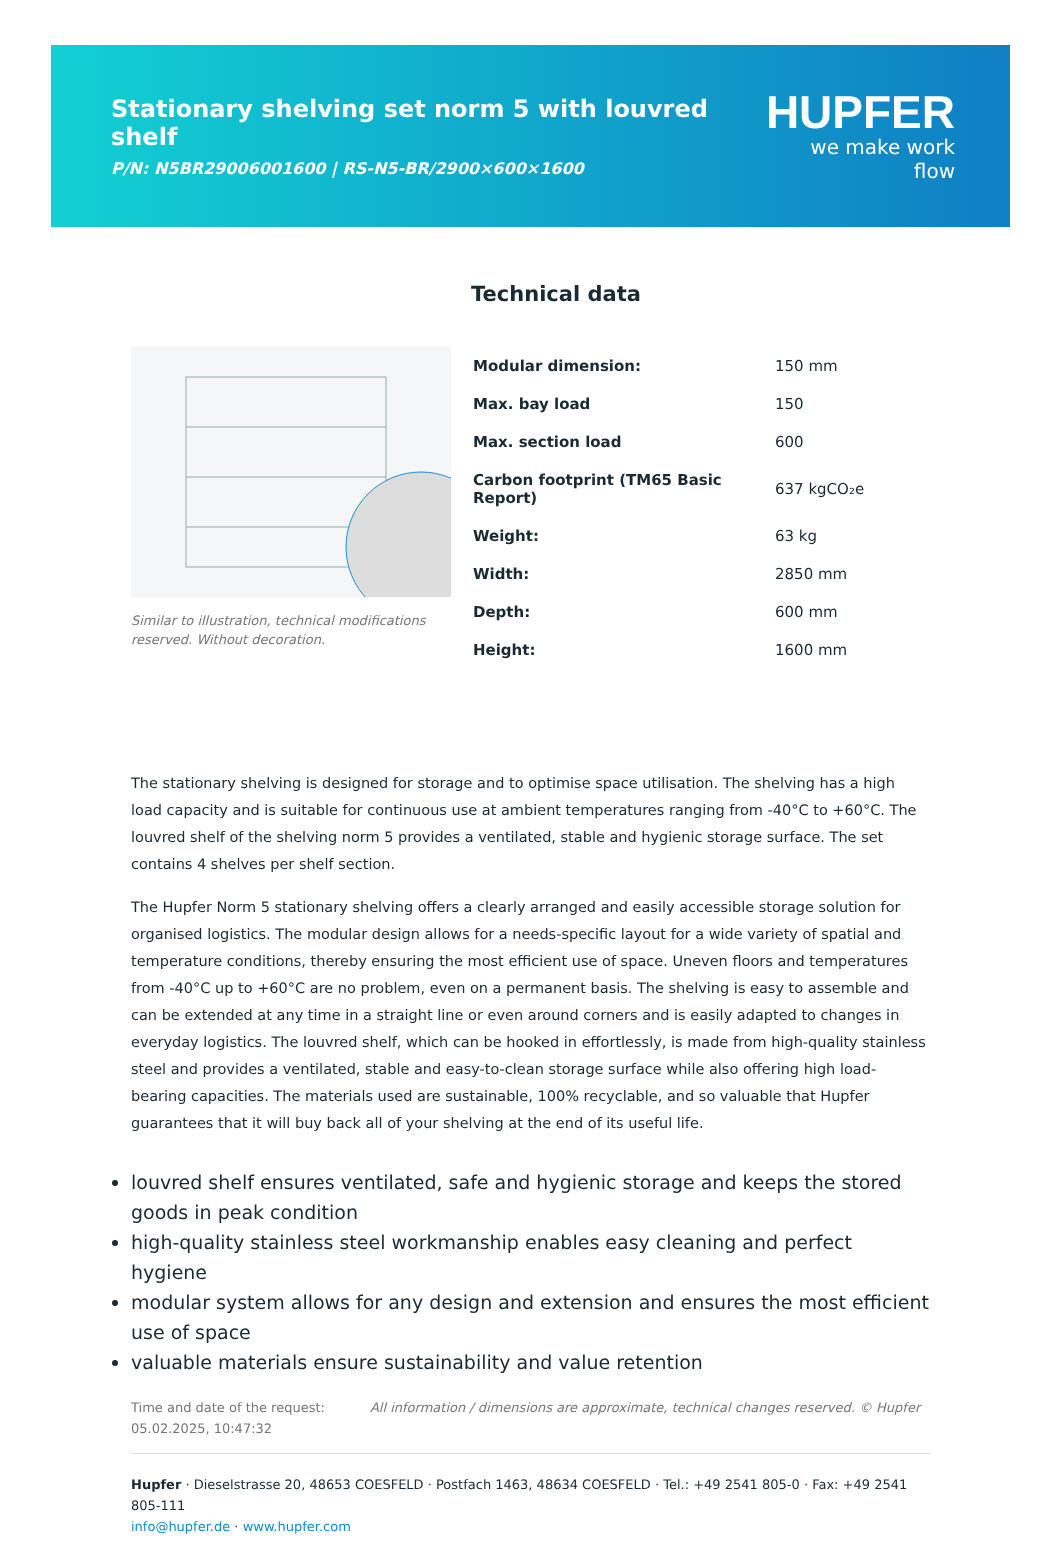Stationary shelving set norm 5 with louvred shelf
P/N: N5BR29006001600 | RS-N5-BR/2900×600×1600
HUPFER
we make work flow
Similar to illustration, technical modifications reserved. Without decoration.
Technical data
| Modular dimension: | 150 mm |
| Max. bay load | 150 |
| Max. section load | 600 |
| Carbon footprint (TM65 Basic Report) | 637 kgCO₂e |
| Weight: | 63 kg |
| Width: | 2850 mm |
| Depth: | 600 mm |
| Height: | 1600 mm |
The stationary shelving is designed for storage and to optimise space utilisation. The shelving has a high load capacity and is suitable for continuous use at ambient temperatures ranging from -40°C to +60°C. The louvred shelf of the shelving norm 5 provides a ventilated, stable and hygienic storage surface. The set contains 4 shelves per shelf section.
The Hupfer Norm 5 stationary shelving offers a clearly arranged and easily accessible storage solution for organised logistics. The modular design allows for a needs-specific layout for a wide variety of spatial and temperature conditions, thereby ensuring the most efficient use of space. Uneven floors and temperatures from -40°C up to +60°C are no problem, even on a permanent basis. The shelving is easy to assemble and can be extended at any time in a straight line or even around corners and is easily adapted to changes in everyday logistics. The louvred shelf, which can be hooked in effortlessly, is made from high-quality stainless steel and provides a ventilated, stable and easy-to-clean storage surface while also offering high load-bearing capacities. The materials used are sustainable, 100% recyclable, and so valuable that Hupfer guarantees that it will buy back all of your shelving at the end of its useful life.
louvred shelf ensures ventilated, safe and hygienic storage and keeps the stored goods in peak condition
high-quality stainless steel workmanship enables easy cleaning and perfect hygiene
modular system allows for any design and extension and ensures the most efficient use of space
valuable materials ensure sustainability and value retention
Time and date of the request:
05.02.2025, 10:47:32
All information / dimensions are approximate, technical changes reserved. © Hupfer
Hupfer · Dieselstrasse 20, 48653 COESFELD · Postfach 1463, 48634 COESFELD · Tel.: +49 2541 805-0 · Fax: +49 2541 805-111
info@hupfer.de · www.hupfer.com